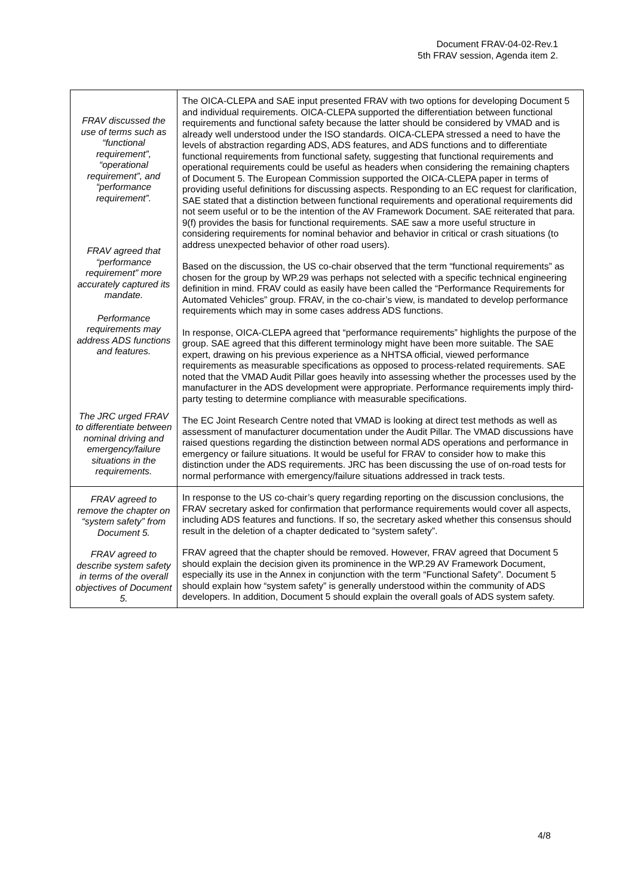Document FRAV-04-02-Rev.1
5th FRAV session, Agenda item 2.
| FRAV discussed the use of terms such as “functional requirement”, “operational requirement”, and “performance requirement”. FRAV agreed that “performance requirement” more accurately captured its mandate. Performance requirements may address ADS functions and features. The JRC urged FRAV to differentiate between nominal driving and emergency/failure situations in the requirements. | The OICA-CLEPA and SAE input presented FRAV with two options for developing Document 5 and individual requirements. OICA-CLEPA supported the differentiation between functional requirements and functional safety because the latter should be considered by VMAD and is already well understood under the ISO standards. OICA-CLEPA stressed a need to have the levels of abstraction regarding ADS, ADS features, and ADS functions and to differentiate functional requirements from functional safety, suggesting that functional requirements and operational requirements could be useful as headers when considering the remaining chapters of Document 5. The European Commission supported the OICA-CLEPA paper in terms of providing useful definitions for discussing aspects. Responding to an EC request for clarification, SAE stated that a distinction between functional requirements and operational requirements did not seem useful or to be the intention of the AV Framework Document. SAE reiterated that para. 9(f) provides the basis for functional requirements. SAE saw a more useful structure in considering requirements for nominal behavior and behavior in critical or crash situations (to address unexpected behavior of other road users). Based on the discussion, the US co-chair observed that the term “functional requirements” as chosen for the group by WP.29 was perhaps not selected with a specific technical engineering definition in mind. FRAV could as easily have been called the “Performance Requirements for Automated Vehicles” group. FRAV, in the co-chair’s view, is mandated to develop performance requirements which may in some cases address ADS functions. In response, OICA-CLEPA agreed that “performance requirements” highlights the purpose of the group. SAE agreed that this different terminology might have been more suitable. The SAE expert, drawing on his previous experience as a NHTSA official, viewed performance requirements as measurable specifications as opposed to process-related requirements. SAE noted that the VMAD Audit Pillar goes heavily into assessing whether the processes used by the manufacturer in the ADS development were appropriate. Performance requirements imply third-party testing to determine compliance with measurable specifications. The EC Joint Research Centre noted that VMAD is looking at direct test methods as well as assessment of manufacturer documentation under the Audit Pillar. The VMAD discussions have raised questions regarding the distinction between normal ADS operations and performance in emergency or failure situations. It would be useful for FRAV to consider how to make this distinction under the ADS requirements. JRC has been discussing the use of on-road tests for normal performance with emergency/failure situations addressed in track tests. |
| FRAV agreed to remove the chapter on “system safety” from Document 5. FRAV agreed to describe system safety in terms of the overall objectives of Document 5. | In response to the US co-chair’s query regarding reporting on the discussion conclusions, the FRAV secretary asked for confirmation that performance requirements would cover all aspects, including ADS features and functions. If so, the secretary asked whether this consensus should result in the deletion of a chapter dedicated to “system safety”. FRAV agreed that the chapter should be removed. However, FRAV agreed that Document 5 should explain the decision given its prominence in the WP.29 AV Framework Document, especially its use in the Annex in conjunction with the term “Functional Safety”. Document 5 should explain how “system safety” is generally understood within the community of ADS developers. In addition, Document 5 should explain the overall goals of ADS system safety. |
4/8